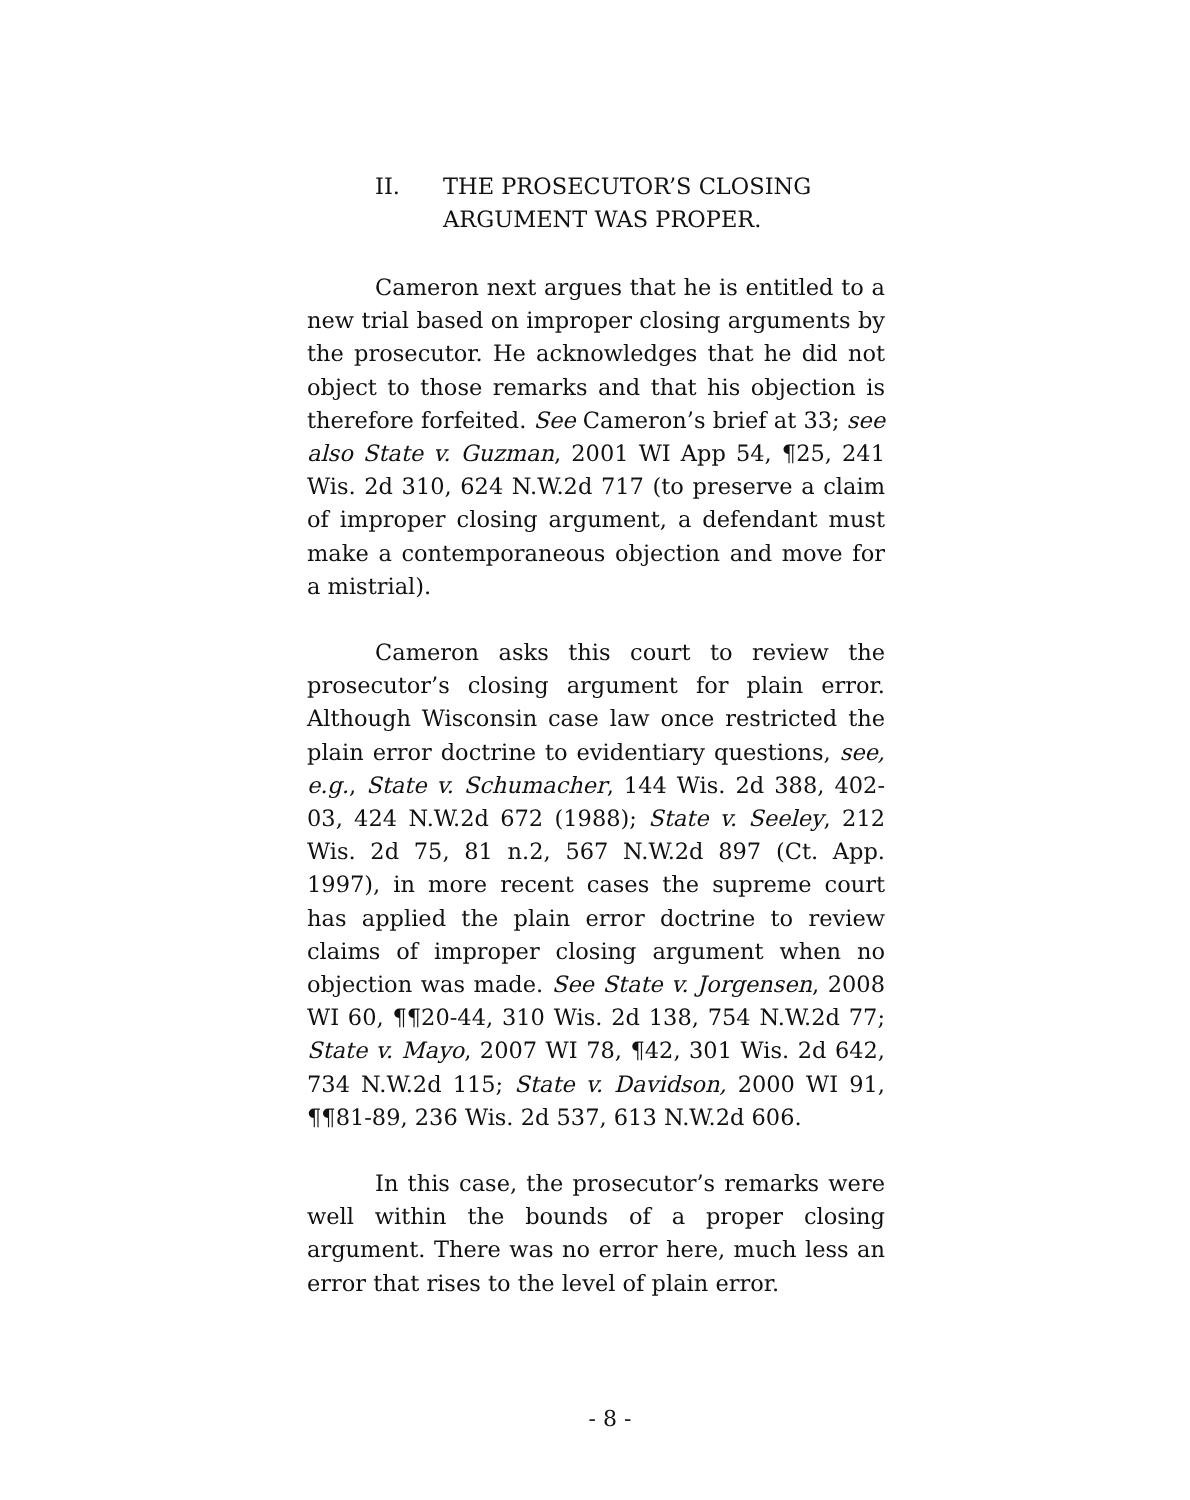II. THE PROSECUTOR’S CLOSING
ARGUMENT WAS PROPER.
Cameron next argues that he is entitled to a new trial based on improper closing arguments by the prosecutor. He acknowledges that he did not object to those remarks and that his objection is therefore forfeited. See Cameron’s brief at 33; see also State v. Guzman, 2001 WI App 54, ¶25, 241 Wis. 2d 310, 624 N.W.2d 717 (to preserve a claim of improper closing argument, a defendant must make a contemporaneous objection and move for a mistrial).
Cameron asks this court to review the prosecutor’s closing argument for plain error. Although Wisconsin case law once restricted the plain error doctrine to evidentiary questions, see, e.g., State v. Schumacher, 144 Wis. 2d 388, 402-03, 424 N.W.2d 672 (1988); State v. Seeley, 212 Wis. 2d 75, 81 n.2, 567 N.W.2d 897 (Ct. App. 1997), in more recent cases the supreme court has applied the plain error doctrine to review claims of improper closing argument when no objection was made. See State v. Jorgensen, 2008 WI 60, ¶¶20-44, 310 Wis. 2d 138, 754 N.W.2d 77; State v. Mayo, 2007 WI 78, ¶42, 301 Wis. 2d 642, 734 N.W.2d 115; State v. Davidson, 2000 WI 91, ¶¶81-89, 236 Wis. 2d 537, 613 N.W.2d 606.
In this case, the prosecutor’s remarks were well within the bounds of a proper closing argument. There was no error here, much less an error that rises to the level of plain error.
- 8 -